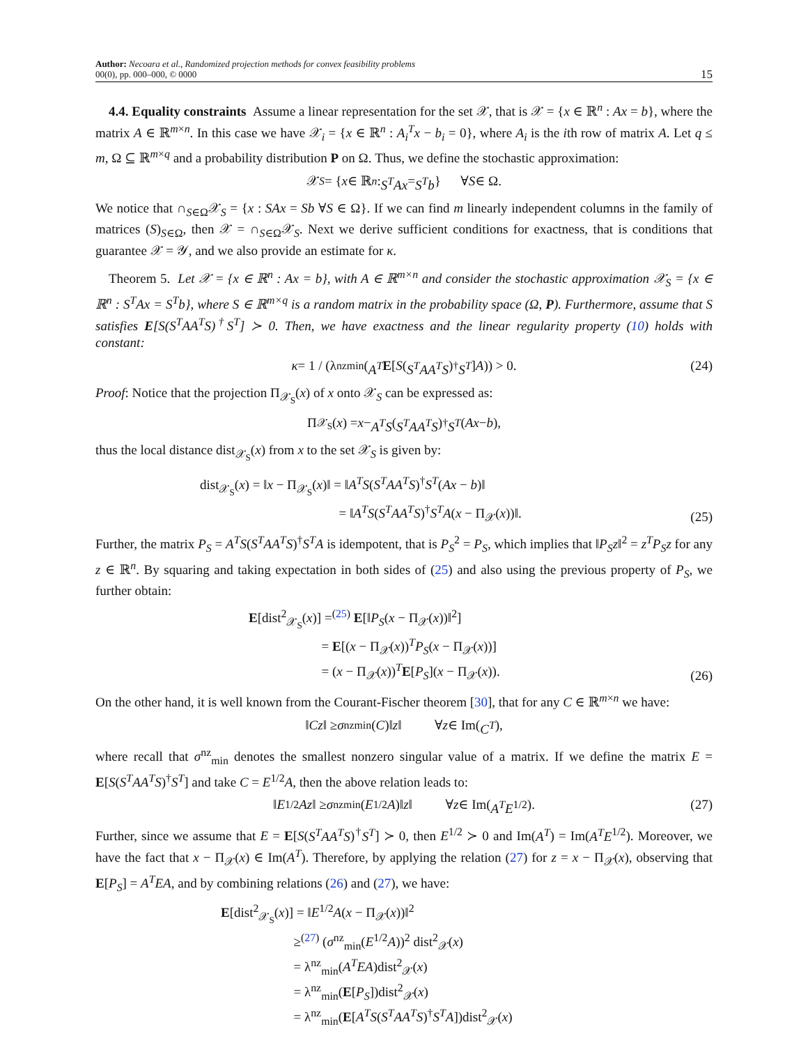Author: Necoara et al., Randomized projection methods for convex feasibility problems
00(0), pp. 000–000, © 0000
15
 4.4. Equality constraints Assume a linear representation for the set 𝒳, that is 𝒳 = {x ∈ ℝ<sup>n</sup> : Ax = b}, where the matrix A ∈ ℝ<sup>m×n</sup>. In this case we have 𝒳<sub>i</sub> = {x ∈ ℝ<sup>n</sup> : A<sub>i</sub><sup>T</sup>x − b<sub>i</sub> = 0}, where A<sub>i</sub> is the ith row of matrix A. Let q ≤ m, Ω ⊆ ℝ<sup>m×q</sup> and a probability distribution P on Ω. Thus, we define the stochastic approximation:
𝒳<sub>S</sub> = { x ∈ ℝ<sup>n</sup> : S<sup>T</sup>Ax = S<sup>T</sup>b }   ∀ S ∈ Ω.
We notice that ∩<sub>S∈Ω</sub>𝒳<sub>S</sub> = {x : SAx = Sb ∀S ∈ Ω}. If we can find m linearly independent columns in the family of matrices (S)<sub>S∈Ω</sub>, then 𝒳 = ∩<sub>S∈Ω</sub>𝒳<sub>S</sub>. Next we derive sufficient conditions for exactness, that is conditions that guarantee 𝒳 = 𝒴, and we also provide an estimate for κ.
 Theorem 5. Let 𝒳 = {x ∈ ℝ<sup>n</sup> : Ax = b}, with A ∈ ℝ<sup>m×n</sup> and consider the stochastic approximation 𝒳<sub>S</sub> = {x ∈ ℝ<sup>n</sup> : S<sup>T</sup>Ax = S<sup>T</sup>b}, where S ∈ ℝ<sup>m×q</sup> is a random matrix in the probability space (Ω, P). Furthermore, assume that S satisfies E[S(S<sup>T</sup>AA<sup>T</sup>S)<sup>†</sup>S<sup>T</sup>] ≻ 0. Then, we have exactness and the linear regularity property (10) holds with constant:
κ = 1 / (λ<sup>nz</sup><sub>min</sub>(A<sup>T</sup> E [S (S<sup>T</sup>AA<sup>T</sup>S)<sup>†</sup> S<sup>T</sup>] A)) > 0. (24)
Proof: Notice that the projection Π<sub>𝒳<sub>S</sub></sub>(x) of x onto 𝒳<sub>S</sub> can be expressed as:
Π<sub>𝒳<sub>S</sub></sub>(x) = x − A<sup>T</sup>S (S<sup>T</sup>AA<sup>T</sup>S)<sup>†</sup> S<sup>T</sup> (Ax − b),
thus the local distance dist<sub>𝒳<sub>S</sub></sub>(x) from x to the set 𝒳<sub>S</sub> is given by:
dist<sub>𝒳<sub>S</sub></sub>(x) = ‖x − Π<sub>𝒳<sub>S</sub></sub>(x)‖ = ‖A<sup>T</sup>S(S<sup>T</sup>AA<sup>T</sup>S)<sup>†</sup>S<sup>T</sup>(Ax − b)‖
           = ‖A<sup>T</sup>S(S<sup>T</sup>AA<sup>T</sup>S)<sup>†</sup>S<sup>T</sup>A(x − Π<sub>𝒳</sub>(x))‖.
(25)
Further, the matrix P<sub>S</sub> = A<sup>T</sup>S(S<sup>T</sup>AA<sup>T</sup>S)<sup>†</sup>S<sup>T</sup>A is idempotent, that is P<sub>S</sub><sup>2</sup> = P<sub>S</sub>, which implies that ‖P<sub>S</sub>z‖<sup>2</sup> = z<sup>T</sup>P<sub>S</sub>z for any z ∈ ℝ<sup>n</sup>. By squaring and taking expectation in both sides of (25) and also using the previous property of P<sub>S</sub>, we further obtain:
E[dist<sup>2</sup><sub>𝒳<sub>S</sub></sub>(x)] =<sup>(25)</sup> E[‖P<sub>S</sub>(x − Π<sub>𝒳</sub>(x))‖<sup>2</sup>]
      = E[(x − Π<sub>𝒳</sub>(x))<sup>T</sup>P<sub>S</sub>(x − Π<sub>𝒳</sub>(x))]
      = (x − Π<sub>𝒳</sub>(x))<sup>T</sup>E[P<sub>S</sub>](x − Π<sub>𝒳</sub>(x)).
(26)
On the other hand, it is well known from the Courant-Fischer theorem [30], that for any C ∈ ℝ<sup>m×n</sup> we have:
‖ Cz ‖ ≥ σ<sup>nz</sup><sub>min</sub>(C)‖ z ‖    ∀ z ∈ Im(C<sup>T</sup>),
where recall that σ<sup>nz</sup><sub>min</sub> denotes the smallest nonzero singular value of a matrix. If we define the matrix E = E[S(S<sup>T</sup>AA<sup>T</sup>S)<sup>†</sup>S<sup>T</sup>] and take C = E<sup>1/2</sup>A, then the above relation leads to:
‖ E<sup>1/2</sup> Az ‖ ≥ σ<sup>nz</sup><sub>min</sub>(E<sup>1/2</sup> A)‖ z ‖    ∀ z ∈ Im(A<sup>T</sup>E<sup>1/2</sup>). (27)
Further, since we assume that E = E[S(S<sup>T</sup>AA<sup>T</sup>S)<sup>†</sup>S<sup>T</sup>] ≻ 0, then E<sup>1/2</sup> ≻ 0 and Im(A<sup>T</sup>) = Im(A<sup>T</sup>E<sup>1/2</sup>). Moreover, we have the fact that x − Π<sub>𝒳</sub>(x) ∈ Im(A<sup>T</sup>). Therefore, by applying the relation (27) for z = x − Π<sub>𝒳</sub>(x), observing that E[P<sub>S</sub>] = A<sup>T</sup>EA, and by combining relations (26) and (27), we have:
E[dist<sup>2</sup><sub>𝒳<sub>S</sub></sub>(x)] = ‖E<sup>1/2</sup>A(x − Π<sub>𝒳</sub>(x))‖<sup>2</sup>
      ≥<sup>(27)</sup> (σ<sup>nz</sup><sub>min</sub>(E<sup>1/2</sup>A))<sup>2</sup> dist<sup>2</sup><sub>𝒳</sub>(x)
      = λ<sup>nz</sup><sub>min</sub>(A<sup>T</sup>EA)dist<sup>2</sup><sub>𝒳</sub>(x)
      = λ<sup>nz</sup><sub>min</sub>(E[P<sub>S</sub>])dist<sup>2</sup><sub>𝒳</sub>(x)
      = λ<sup>nz</sup><sub>min</sub>(E[A<sup>T</sup>S(S<sup>T</sup>AA<sup>T</sup>S)<sup>†</sup>S<sup>T</sup>A])dist<sup>2</sup><sub>𝒳</sub>(x)